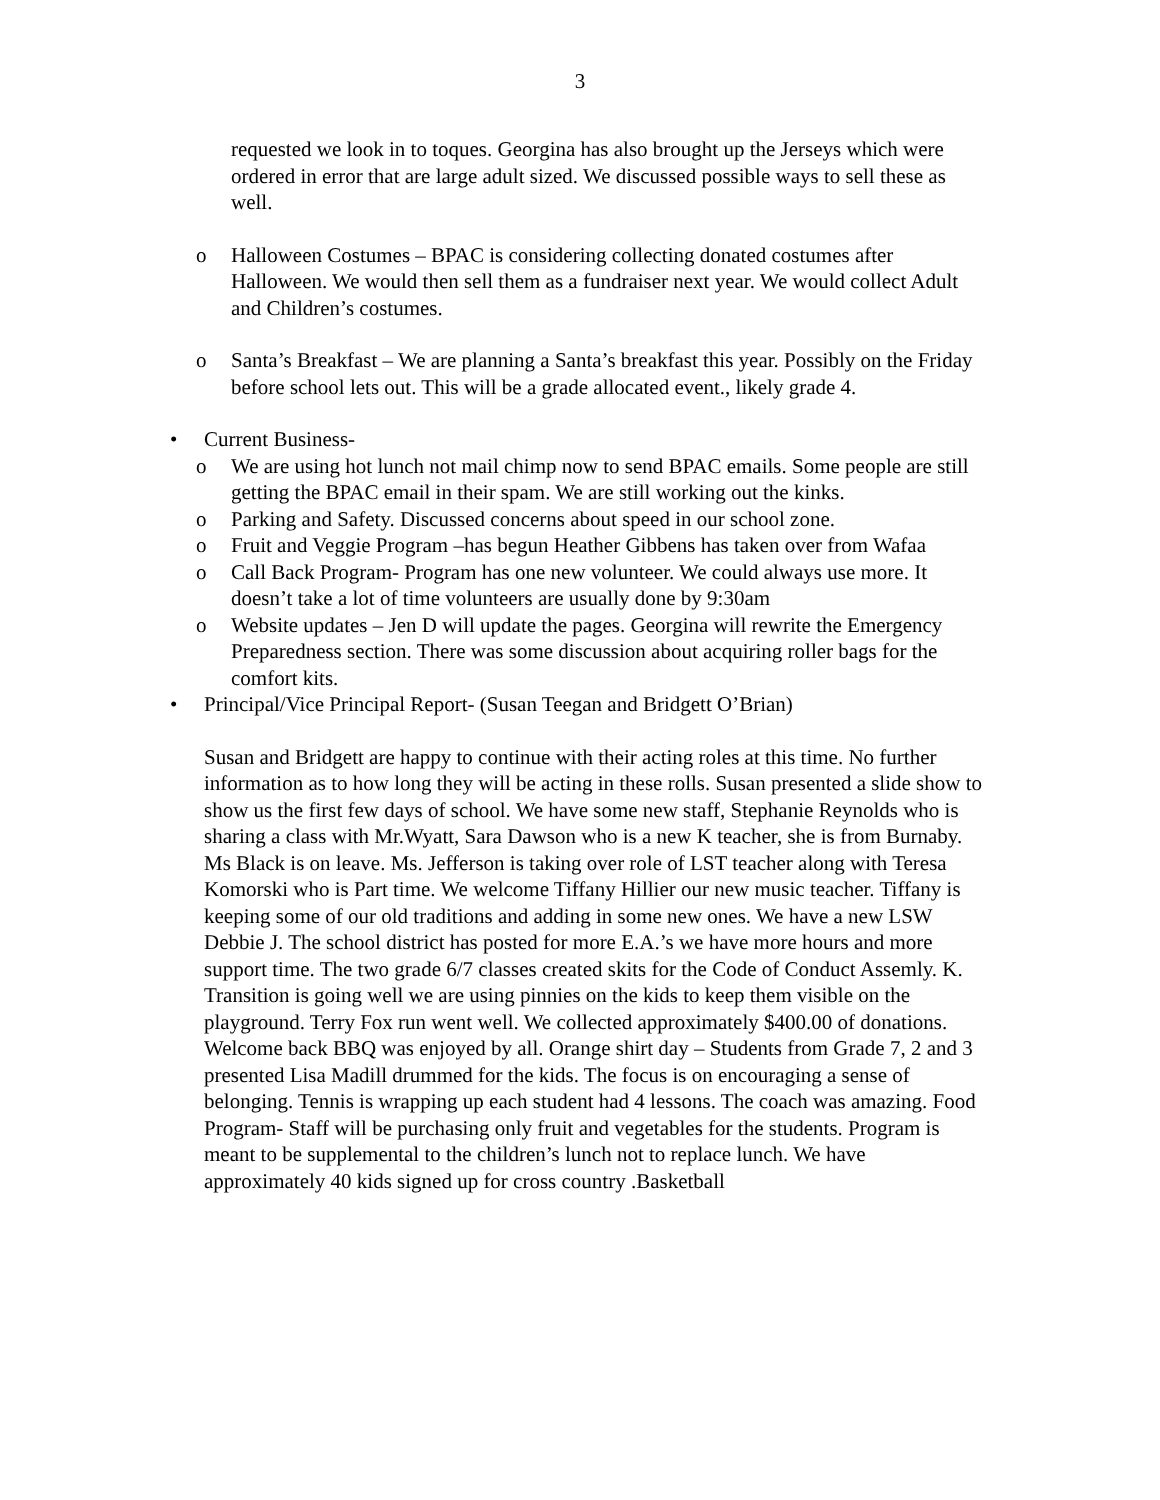3
requested we look in to toques. Georgina has also brought up the Jerseys which were ordered in error that are large adult sized. We discussed possible ways to sell these as well.
o Halloween Costumes – BPAC is considering collecting donated costumes after Halloween. We would then sell them as a fundraiser next year. We would collect Adult and Children’s costumes.
o Santa’s Breakfast – We are planning a Santa’s breakfast this year. Possibly on the Friday before school lets out. This will be a grade allocated event., likely grade 4.
• Current Business-
o We are using hot lunch not mail chimp now to send BPAC emails. Some people are still getting the BPAC email in their spam. We are still working out the kinks.
o Parking and Safety. Discussed concerns about speed in our school zone.
o Fruit and Veggie Program –has begun Heather Gibbens has taken over from Wafaa
o Call Back Program- Program has one new volunteer. We could always use more. It doesn’t take a lot of time volunteers are usually done by 9:30am
o Website updates – Jen D will update the pages. Georgina will rewrite the Emergency Preparedness section. There was some discussion about acquiring roller bags for the comfort kits.
• Principal/Vice Principal Report- (Susan Teegan and Bridgett O’Brian)
Susan and Bridgett are happy to continue with their acting roles at this time. No further information as to how long they will be acting in these rolls. Susan presented a slide show to show us the first few days of school. We have some new staff, Stephanie Reynolds who is sharing a class with Mr.Wyatt, Sara Dawson who is a new K teacher, she is from Burnaby. Ms Black is on leave. Ms. Jefferson is taking over role of LST teacher along with Teresa Komorski who is Part time. We welcome Tiffany Hillier our new music teacher. Tiffany is keeping some of our old traditions and adding in some new ones. We have a new LSW Debbie J. The school district has posted for more E.A.’s we have more hours and more support time. The two grade 6/7 classes created skits for the Code of Conduct Assemly. K. Transition is going well we are using pinnies on the kids to keep them visible on the playground. Terry Fox run went well. We collected approximately $400.00 of donations. Welcome back BBQ was enjoyed by all. Orange shirt day – Students from Grade 7, 2 and 3 presented Lisa Madill drummed for the kids. The focus is on encouraging a sense of belonging. Tennis is wrapping up each student had 4 lessons. The coach was amazing. Food Program- Staff will be purchasing only fruit and vegetables for the students. Program is meant to be supplemental to the children’s lunch not to replace lunch. We have approximately 40 kids signed up for cross country .Basketball